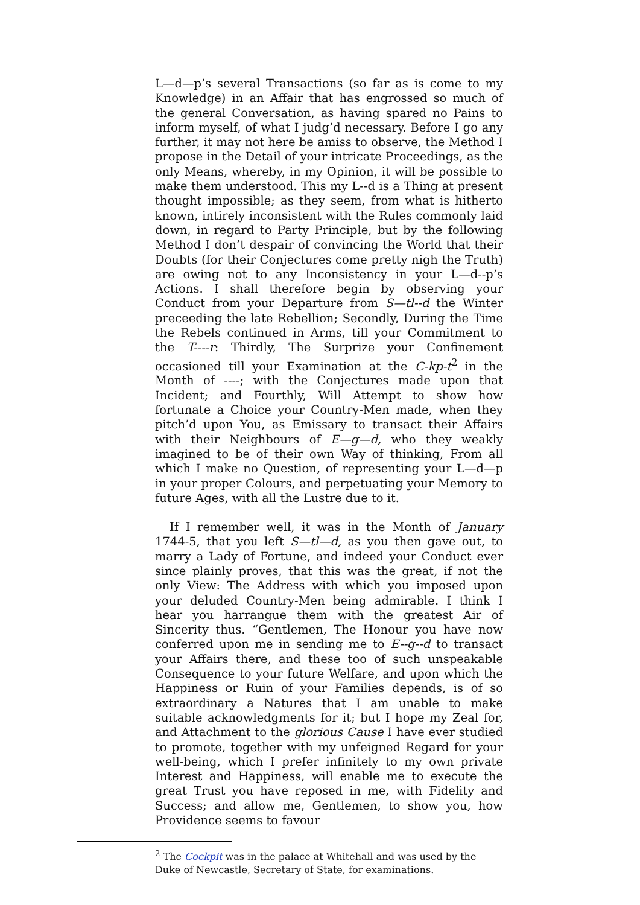L—d—p’s several Transactions (so far as is come to my Knowledge) in an Affair that has engrossed so much of the general Conversation, as having spared no Pains to inform myself, of what I judg’d necessary. Before I go any further, it may not here be amiss to observe, the Method I propose in the Detail of your intricate Proceedings, as the only Means, whereby, in my Opinion, it will be possible to make them understood. This my L--d is a Thing at present thought impossible; as they seem, from what is hitherto known, intirely inconsistent with the Rules commonly laid down, in regard to Party Principle, but by the following Method I don’t despair of convincing the World that their Doubts (for their Conjectures come pretty nigh the Truth) are owing not to any Inconsistency in your L—d--p’s Actions. I shall therefore begin by observing your Conduct from your Departure from S—tl--d the Winter preceeding the late Rebellion; Secondly, During the Time the Rebels continued in Arms, till your Commitment to the T----r: Thirdly, The Surprize your Confinement occasioned till your Examination at the C-kp-t<sup>2</sup> in the Month of ----; with the Conjectures made upon that Incident; and Fourthly, Will Attempt to show how fortunate a Choice your Country-Men made, when they pitch’d upon You, as Emissary to transact their Affairs with their Neighbours of E—g—d, who they weakly imagined to be of their own Way of thinking, From all which I make no Question, of representing your L—d—p in your proper Colours, and perpetuating your Memory to future Ages, with all the Lustre due to it.
If I remember well, it was in the Month of January 1744-5, that you left S—tl—d, as you then gave out, to marry a Lady of Fortune, and indeed your Conduct ever since plainly proves, that this was the great, if not the only View: The Address with which you imposed upon your deluded Country-Men being admirable. I think I hear you harrangue them with the greatest Air of Sincerity thus. “Gentlemen, The Honour you have now conferred upon me in sending me to E--g--d to transact your Affairs there, and these too of such unspeakable Consequence to your future Welfare, and upon which the Happiness or Ruin of your Families depends, is of so extraordinary a Natures that I am unable to make suitable acknowledgments for it; but I hope my Zeal for, and Attachment to the glorious Cause I have ever studied to promote, together with my unfeigned Regard for your well-being, which I prefer infinitely to my own private Interest and Happiness, will enable me to execute the great Trust you have reposed in me, with Fidelity and Success; and allow me, Gentlemen, to show you, how Providence seems to favour
<sup>2</sup> The Cockpit was in the palace at Whitehall and was used by the Duke of Newcastle, Secretary of State, for examinations.